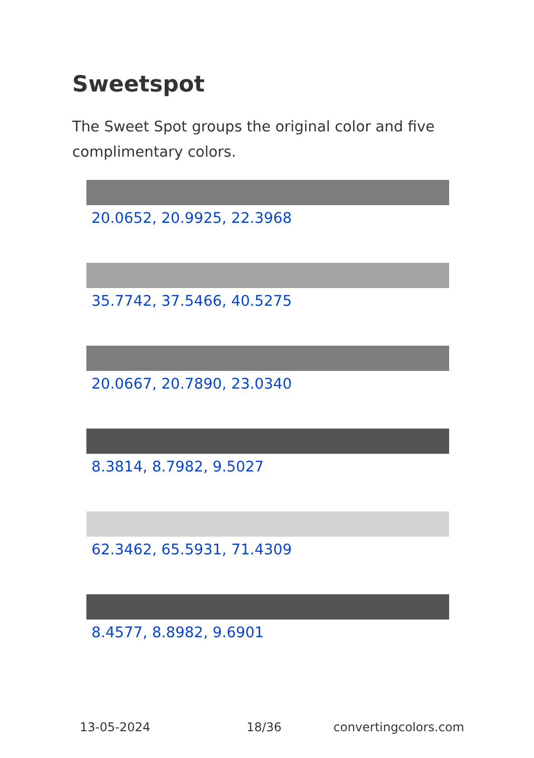Sweetspot
The Sweet Spot groups the original color and five complimentary colors.
20.0652, 20.9925, 22.3968
35.7742, 37.5466, 40.5275
20.0667, 20.7890, 23.0340
8.3814, 8.7982, 9.5027
62.3462, 65.5931, 71.4309
8.4577, 8.8982, 9.6901
13-05-2024 18/36 convertingcolors.com